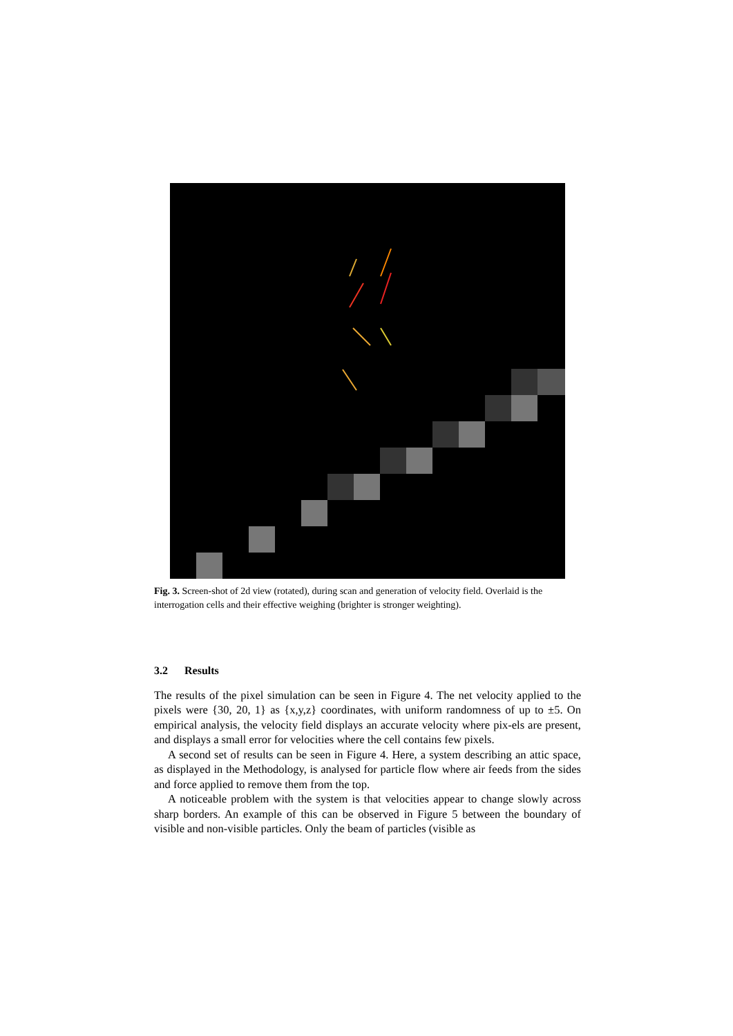Fig. 3. Screen-shot of 2d view (rotated), during scan and generation of velocity field. Overlaid is the interrogation cells and their effective weighing (brighter is stronger weighting).
3.2 Results
The results of the pixel simulation can be seen in Figure 4. The net velocity applied to the pixels were {30, 20, 1} as {x,y,z} coordinates, with uniform randomness of up to ±5. On empirical analysis, the velocity field displays an accurate velocity where pix-els are present, and displays a small error for velocities where the cell contains few pixels.
A second set of results can be seen in Figure 4. Here, a system describing an attic space, as displayed in the Methodology, is analysed for particle flow where air feeds from the sides and force applied to remove them from the top.
A noticeable problem with the system is that velocities appear to change slowly across sharp borders. An example of this can be observed in Figure 5 between the boundary of visible and non-visible particles. Only the beam of particles (visible as